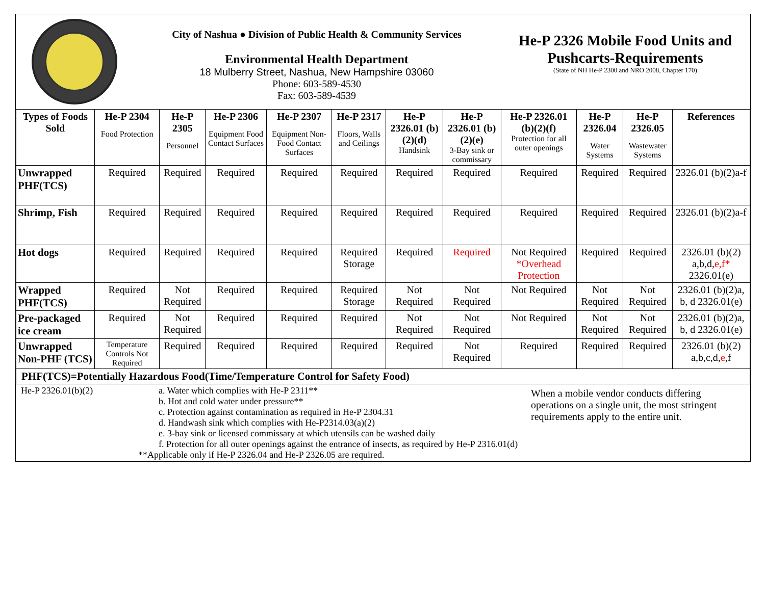City of Nashua ● Division of Public Health & Community Services
Environmental Health Department
18 Mulberry Street, Nashua, New Hampshire 03060
Phone: 603-589-4530
Fax: 603-589-4539
He-P 2326 Mobile Food Units and Pushcarts-Requirements
(State of NH He-P 2300 and NRO 2008, Chapter 170)
| Types of Foods Sold | He-P 2304 Food Protection | He-P 2305 Personnel | He-P 2306 Equipment Food Contact Surfaces | He-P 2307 Equipment Non-Food Contact Surfaces | He-P 2317 Floors, Walls and Ceilings | He-P 2326.01 (b)(2)(d) Handsink | He-P 2326.01 (b)(2)(e) 3-Bay sink or commissary | He-P 2326.01 (b)(2)(f) Protection for all outer openings | He-P 2326.04 Water Systems | He-P 2326.05 Wastewater Systems | References |
| --- | --- | --- | --- | --- | --- | --- | --- | --- | --- | --- | --- |
| Unwrapped PHF(TCS) | Required | Required | Required | Required | Required | Required | Required | Required | Required | Required | 2326.01 (b)(2)a-f |
| Shrimp, Fish | Required | Required | Required | Required | Required | Required | Required | Required | Required | Required | 2326.01 (b)(2)a-f |
| Hot dogs | Required | Required | Required | Required | Required Storage | Required | Required | Not Required *Overhead Protection | Required | Required | 2326.01 (b)(2) a,b,d, e,f* 2326.01(e) |
| Wrapped PHF(TCS) | Required | Not Required | Required | Required | Required Storage | Not Required | Not Required | Not Required | Not Required | Not Required | 2326.01 (b)(2)a, b, d 2326.01(e) |
| Pre-packaged ice cream | Required | Not Required | Required | Required | Required | Not Required | Not Required | Not Required | Not Required | Not Required | 2326.01 (b)(2)a, b, d 2326.01(e) |
| Unwrapped Non-PHF (TCS) | Temperature Controls Not Required | Required | Required | Required | Required | Required | Not Required | Required | Required | Required | 2326.01 (b)(2) a,b,c,d, e ,f |
| PHF(TCS)=Potentially Hazardous Food(Time/Temperature Control for Safety Food) | | | | | | | | | | | |
He-P 2326.01(b)(2) a. Water which complies with He-P 2311**
b. Hot and cold water under pressure**
c. Protection against contamination as required in He-P 2304.31
d. Handwash sink which complies with He-P2314.03(a)(2)
e. 3-bay sink or licensed commissary at which utensils can be washed daily
f. Protection for all outer openings against the entrance of insects, as required by He-P 2316.01(d)
**Applicable only if He-P 2326.04 and He-P 2326.05 are required.
When a mobile vendor conducts differing operations on a single unit, the most stringent requirements apply to the entire unit.